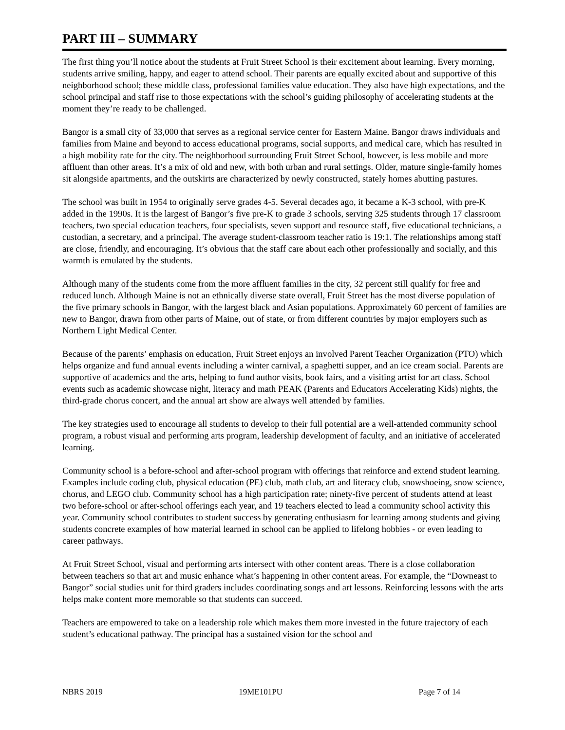PART III – SUMMARY
The first thing you’ll notice about the students at Fruit Street School is their excitement about learning. Every morning, students arrive smiling, happy, and eager to attend school. Their parents are equally excited about and supportive of this neighborhood school; these middle class, professional families value education. They also have high expectations, and the school principal and staff rise to those expectations with the school’s guiding philosophy of accelerating students at the moment they’re ready to be challenged.
Bangor is a small city of 33,000 that serves as a regional service center for Eastern Maine. Bangor draws individuals and families from Maine and beyond to access educational programs, social supports, and medical care, which has resulted in a high mobility rate for the city. The neighborhood surrounding Fruit Street School, however, is less mobile and more affluent than other areas. It’s a mix of old and new, with both urban and rural settings. Older, mature single-family homes sit alongside apartments, and the outskirts are characterized by newly constructed, stately homes abutting pastures.
The school was built in 1954 to originally serve grades 4-5. Several decades ago, it became a K-3 school, with pre-K added in the 1990s. It is the largest of Bangor’s five pre-K to grade 3 schools, serving 325 students through 17 classroom teachers, two special education teachers, four specialists, seven support and resource staff, five educational technicians, a custodian, a secretary, and a principal. The average student-classroom teacher ratio is 19:1. The relationships among staff are close, friendly, and encouraging. It’s obvious that the staff care about each other professionally and socially, and this warmth is emulated by the students.
Although many of the students come from the more affluent families in the city, 32 percent still qualify for free and reduced lunch. Although Maine is not an ethnically diverse state overall, Fruit Street has the most diverse population of the five primary schools in Bangor, with the largest black and Asian populations. Approximately 60 percent of families are new to Bangor, drawn from other parts of Maine, out of state, or from different countries by major employers such as Northern Light Medical Center.
Because of the parents’ emphasis on education, Fruit Street enjoys an involved Parent Teacher Organization (PTO) which helps organize and fund annual events including a winter carnival, a spaghetti supper, and an ice cream social. Parents are supportive of academics and the arts, helping to fund author visits, book fairs, and a visiting artist for art class. School events such as academic showcase night, literacy and math PEAK (Parents and Educators Accelerating Kids) nights, the third-grade chorus concert, and the annual art show are always well attended by families.
The key strategies used to encourage all students to develop to their full potential are a well-attended community school program, a robust visual and performing arts program, leadership development of faculty, and an initiative of accelerated learning.
Community school is a before-school and after-school program with offerings that reinforce and extend student learning. Examples include coding club, physical education (PE) club, math club, art and literacy club, snowshoeing, snow science, chorus, and LEGO club. Community school has a high participation rate; ninety-five percent of students attend at least two before-school or after-school offerings each year, and 19 teachers elected to lead a community school activity this year. Community school contributes to student success by generating enthusiasm for learning among students and giving students concrete examples of how material learned in school can be applied to lifelong hobbies - or even leading to career pathways.
At Fruit Street School, visual and performing arts intersect with other content areas. There is a close collaboration between teachers so that art and music enhance what’s happening in other content areas. For example, the “Downeast to Bangor” social studies unit for third graders includes coordinating songs and art lessons. Reinforcing lessons with the arts helps make content more memorable so that students can succeed.
Teachers are empowered to take on a leadership role which makes them more invested in the future trajectory of each student’s educational pathway. The principal has a sustained vision for the school and
NBRS 2019 19ME101PU Page 7 of 14